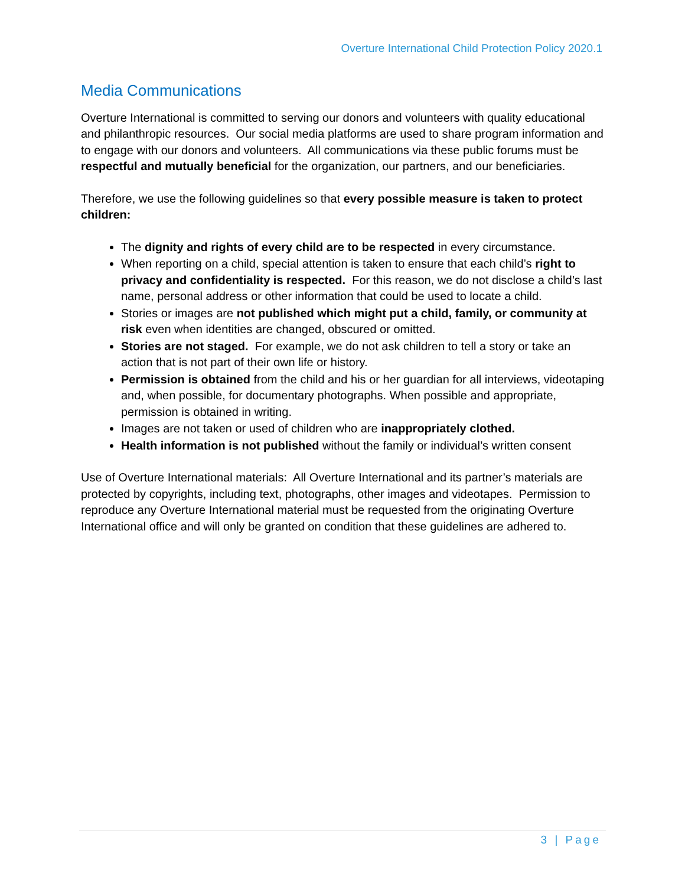Overture International Child Protection Policy 2020.1
Media Communications
Overture International is committed to serving our donors and volunteers with quality educational and philanthropic resources. Our social media platforms are used to share program information and to engage with our donors and volunteers. All communications via these public forums must be respectful and mutually beneficial for the organization, our partners, and our beneficiaries.
Therefore, we use the following guidelines so that every possible measure is taken to protect children:
The dignity and rights of every child are to be respected in every circumstance.
When reporting on a child, special attention is taken to ensure that each child’s right to privacy and confidentiality is respected. For this reason, we do not disclose a child’s last name, personal address or other information that could be used to locate a child.
Stories or images are not published which might put a child, family, or community at risk even when identities are changed, obscured or omitted.
Stories are not staged. For example, we do not ask children to tell a story or take an action that is not part of their own life or history.
Permission is obtained from the child and his or her guardian for all interviews, videotaping and, when possible, for documentary photographs. When possible and appropriate, permission is obtained in writing.
Images are not taken or used of children who are inappropriately clothed.
Health information is not published without the family or individual’s written consent
Use of Overture International materials: All Overture International and its partner’s materials are protected by copyrights, including text, photographs, other images and videotapes. Permission to reproduce any Overture International material must be requested from the originating Overture International office and will only be granted on condition that these guidelines are adhered to.
3 | Page